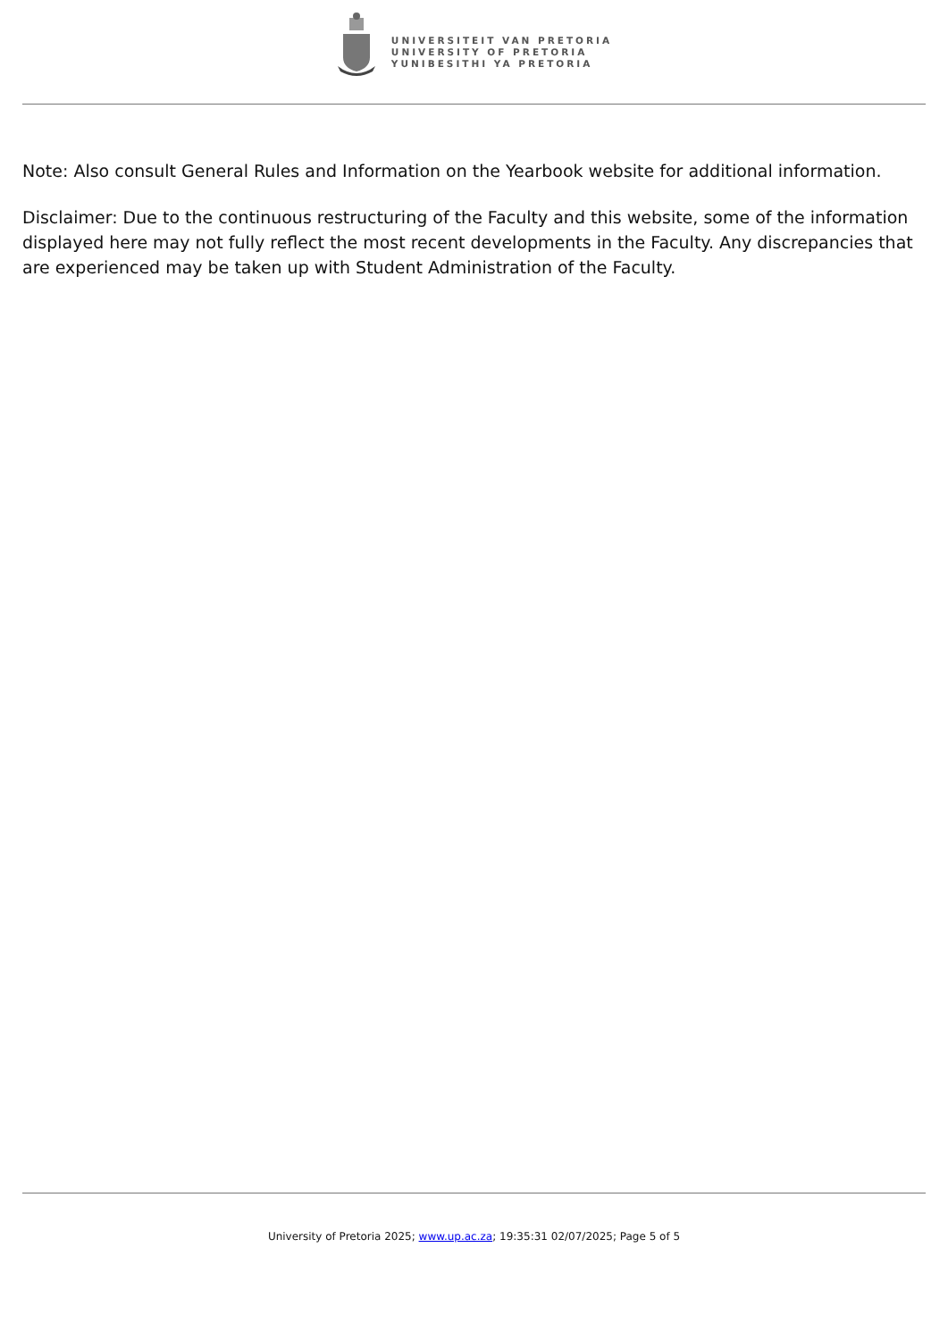UNIVERSITEIT VAN PRETORIA
UNIVERSITY OF PRETORIA
YUNIBESITHI YA PRETORIA
Note: Also consult General Rules and Information on the Yearbook website for additional information.
Disclaimer: Due to the continuous restructuring of the Faculty and this website, some of the information displayed here may not fully reflect the most recent developments in the Faculty. Any discrepancies that are experienced may be taken up with Student Administration of the Faculty.
University of Pretoria 2025; www.up.ac.za; 19:35:31 02/07/2025; Page 5 of 5